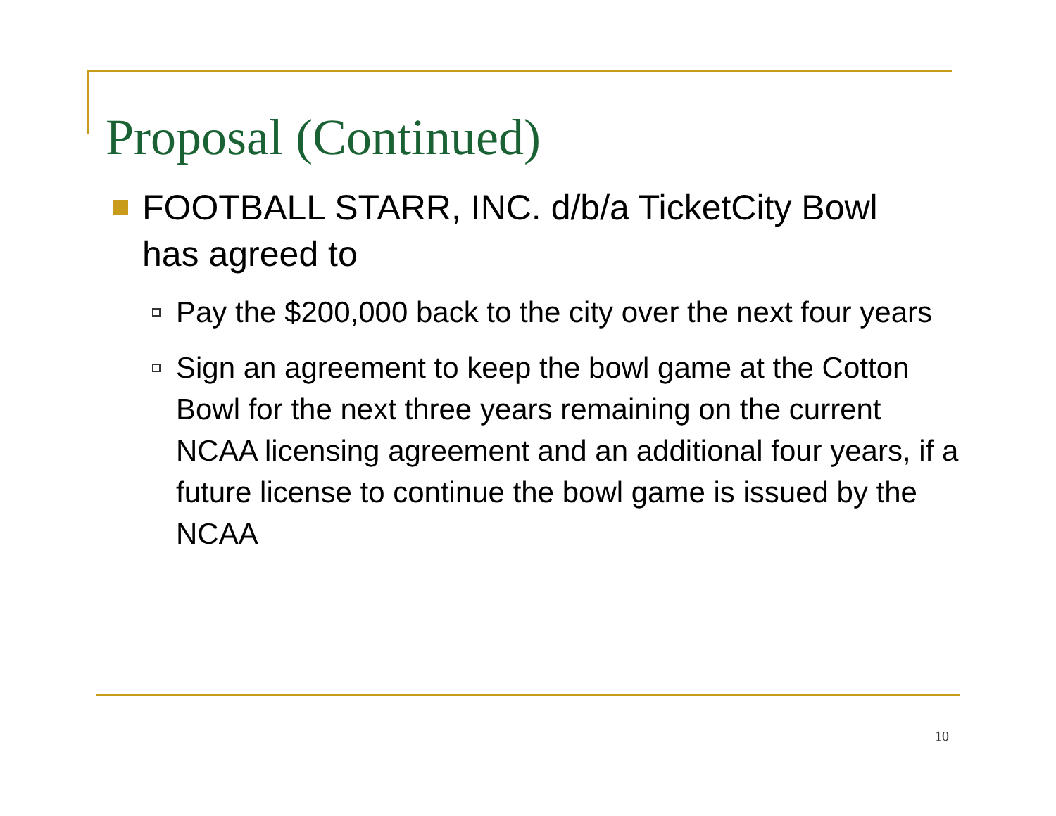Proposal (Continued)
FOOTBALL STARR, INC. d/b/a TicketCity Bowl has agreed to
Pay the $200,000 back to the city over the next four years
Sign an agreement to keep the bowl game at the Cotton Bowl for the next three years remaining on the current NCAA licensing agreement and an additional four years, if a future license to continue the bowl game is issued by the NCAA
10